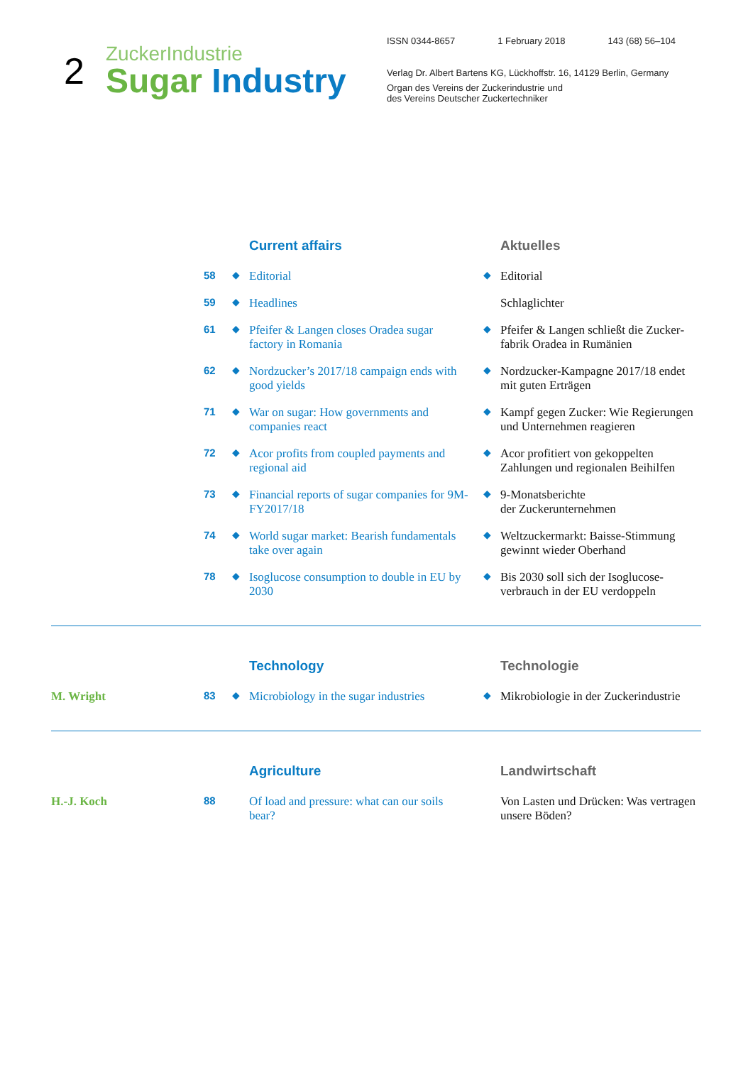2 ZuckerIndustrie
Sugar Industry
ISSN 0344-8657 1 February 2018 143 (68) 56–104
Verlag Dr. Albert Bartens KG, Lückhoffstr. 16, 14129 Berlin, Germany
Organ des Vereins der Zuckerindustrie und
des Vereins Deutscher Zuckertechniker
| | | | Current affairs | | Aktuelles |
| | 58 | ◆ | Editorial | ◆ | Editorial |
| | 59 | ◆ | Headlines | | Schlaglichter |
| | 61 | ◆ | Pfeifer & Langen closes Oradea sugar factory in Romania | ◆ | Pfeifer & Langen schließt die Zucker­fabrik Oradea in Rumänien |
| | 62 | ◆ | Nordzucker’s 2017/18 campaign ends with good yields | ◆ | Nordzucker-Kampagne 2017/18 endet mit guten Erträgen |
| | 71 | ◆ | War on sugar: How governments and companies react | ◆ | Kampf gegen Zucker: Wie Regierungen und Unternehmen reagieren |
| | 72 | ◆ | Acor profits from coupled payments and regional aid | ◆ | Acor profitiert von gekoppelten Zahlungen und regionalen Beihilfen |
| | 73 | ◆ | Financial reports of sugar companies for 9M-FY2017/18 | ◆ | 9-Monatsberichte der Zuckerunternehmen |
| | 74 | ◆ | World sugar market: Bearish fundamen­tals take over again | ◆ | Weltzuckermarkt: Baisse-Stimmung gewinnt wieder Oberhand |
| | 78 | ◆ | Isoglucose consumption to double in EU by 2030 | ◆ | Bis 2030 soll sich der Isoglucose­verbrauch in der EU verdoppeln |
| | | | Technology | | Technologie |
| M. Wright | 83 | ◆ | Microbiology in the sugar industries | ◆ | Mikrobiologie in der Zuckerindustrie |
| | | | Agriculture | | Landwirtschaft |
| H.-J. Koch | 88 | | Of load and pressure: what can our soils bear? | | Von Lasten und Drücken: Was vertragen unsere Böden? |